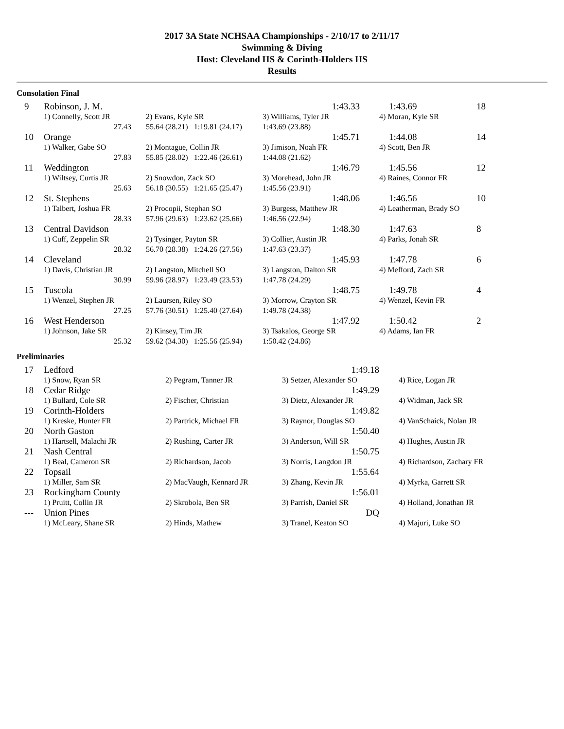2017 3A State NCHSAA Championships - 2/10/17 to 2/11/17
Swimming & Diving
Host: Cleveland HS & Corinth-Holders HS
Results
Consolation Final
| 9 | Robinson, J. M. | | 1:43.33 | 1:43.69 | 18 |
| | 1) Connelly, Scott JR | 2) Evans, Kyle SR | 3) Williams, Tyler JR | 4) Moran, Kyle SR | |
| | 27.43 | 55.64 (28.21) 1:19.81 (24.17) | 1:43.69 (23.88) | | |
| 10 | Orange | | 1:45.71 | 1:44.08 | 14 |
| | 1) Walker, Gabe SO | 2) Montague, Collin JR | 3) Jimison, Noah FR | 4) Scott, Ben JR | |
| | 27.83 | 55.85 (28.02) 1:22.46 (26.61) | 1:44.08 (21.62) | | |
| 11 | Weddington | | 1:46.79 | 1:45.56 | 12 |
| | 1) Wiltsey, Curtis JR | 2) Snowdon, Zack SO | 3) Morehead, John JR | 4) Raines, Connor FR | |
| | 25.63 | 56.18 (30.55) 1:21.65 (25.47) | 1:45.56 (23.91) | | |
| 12 | St. Stephens | | 1:48.06 | 1:46.56 | 10 |
| | 1) Talbert, Joshua FR | 2) Procopii, Stephan SO | 3) Burgess, Matthew JR | 4) Leatherman, Brady SO | |
| | 28.33 | 57.96 (29.63) 1:23.62 (25.66) | 1:46.56 (22.94) | | |
| 13 | Central Davidson | | 1:48.30 | 1:47.63 | 8 |
| | 1) Cuff, Zeppelin SR | 2) Tysinger, Payton SR | 3) Collier, Austin JR | 4) Parks, Jonah SR | |
| | 28.32 | 56.70 (28.38) 1:24.26 (27.56) | 1:47.63 (23.37) | | |
| 14 | Cleveland | | 1:45.93 | 1:47.78 | 6 |
| | 1) Davis, Christian JR | 2) Langston, Mitchell SO | 3) Langston, Dalton SR | 4) Mefford, Zach SR | |
| | 30.99 | 59.96 (28.97) 1:23.49 (23.53) | 1:47.78 (24.29) | | |
| 15 | Tuscola | | 1:48.75 | 1:49.78 | 4 |
| | 1) Wenzel, Stephen JR | 2) Laursen, Riley SO | 3) Morrow, Crayton SR | 4) Wenzel, Kevin FR | |
| | 27.25 | 57.76 (30.51) 1:25.40 (27.64) | 1:49.78 (24.38) | | |
| 16 | West Henderson | | 1:47.92 | 1:50.42 | 2 |
| | 1) Johnson, Jake SR | 2) Kinsey, Tim JR | 3) Tsakalos, George SR | 4) Adams, Ian FR | |
| | 25.32 | 59.62 (34.30) 1:25.56 (25.94) | 1:50.42 (24.86) | | |
Preliminaries
| 17 | Ledford | | 1:49.18 | |
| | 1) Snow, Ryan SR | 2) Pegram, Tanner JR | 3) Setzer, Alexander SO | 4) Rice, Logan JR |
| 18 | Cedar Ridge | | 1:49.29 | |
| | 1) Bullard, Cole SR | 2) Fischer, Christian | 3) Dietz, Alexander JR | 4) Widman, Jack SR |
| 19 | Corinth-Holders | | 1:49.82 | |
| | 1) Kreske, Hunter FR | 2) Partrick, Michael FR | 3) Raynor, Douglas SO | 4) VanSchaick, Nolan JR |
| 20 | North Gaston | | 1:50.40 | |
| | 1) Hartsell, Malachi JR | 2) Rushing, Carter JR | 3) Anderson, Will SR | 4) Hughes, Austin JR |
| 21 | Nash Central | | 1:50.75 | |
| | 1) Beal, Cameron SR | 2) Richardson, Jacob | 3) Norris, Langdon JR | 4) Richardson, Zachary FR |
| 22 | Topsail | | 1:55.64 | |
| | 1) Miller, Sam SR | 2) MacVaugh, Kennard JR | 3) Zhang, Kevin JR | 4) Myrka, Garrett SR |
| 23 | Rockingham County | | 1:56.01 | |
| | 1) Pruitt, Collin JR | 2) Skrobola, Ben SR | 3) Parrish, Daniel SR | 4) Holland, Jonathan JR |
| --- | Union Pines | | DQ | |
| | 1) McLeary, Shane SR | 2) Hinds, Mathew | 3) Tranel, Keaton SO | 4) Majuri, Luke SO |